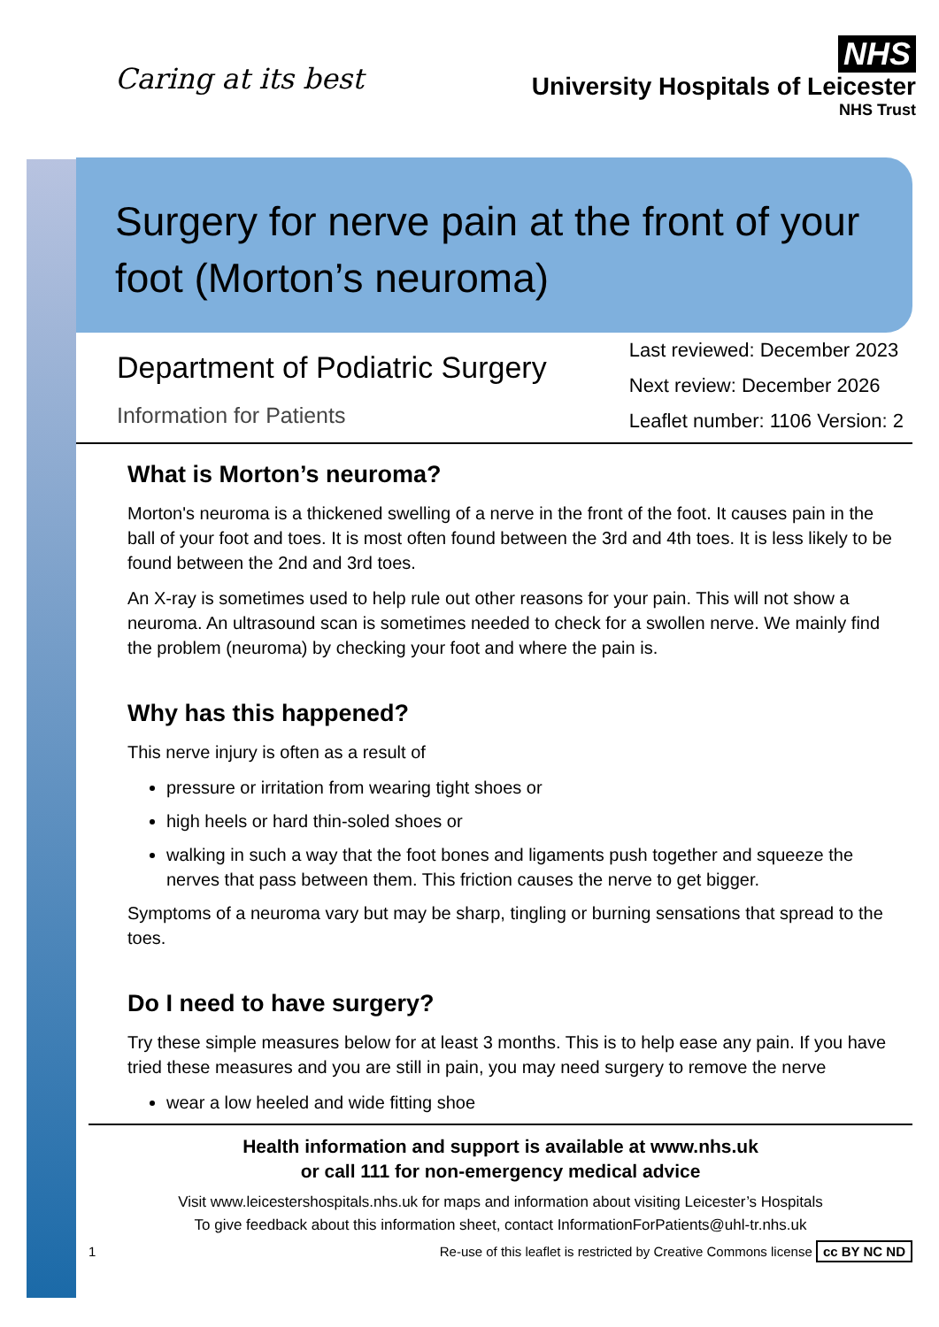Caring at its best
NHS
University Hospitals of Leicester
NHS Trust
Surgery for nerve pain at the front of your foot (Morton’s neuroma)
Department of Podiatric Surgery
Information for Patients
Last reviewed: December 2023
Next review: December 2026
Leaflet number: 1106 Version: 2
What is Morton’s neuroma?
Morton's neuroma is a thickened swelling of a nerve in the front of the foot. It causes pain in the ball of your foot and toes. It is most often found between the 3rd and 4th toes. It is less likely to be found between the 2nd and 3rd toes.
An X-ray is sometimes used to help rule out other reasons for your pain. This will not show a neuroma. An ultrasound scan is sometimes needed to check for a swollen nerve. We mainly find the problem (neuroma) by checking your foot and where the pain is.
Why has this happened?
This nerve injury is often as a result of
pressure or irritation from wearing tight shoes or
high heels or hard thin-soled shoes or
walking in such a way that the foot bones and ligaments push together and squeeze the nerves that pass between them. This friction causes the nerve to get bigger.
Symptoms of a neuroma vary but may be sharp, tingling or burning sensations that spread to the toes.
Do I need to have surgery?
Try these simple measures below for at least 3 months. This is to help ease any pain. If you have tried these measures and you are still in pain, you may need surgery to remove the nerve
wear a low heeled and wide fitting shoe
Health information and support is available at www.nhs.uk
or call 111 for non-emergency medical advice
Visit www.leicestershospitals.nhs.uk for maps and information about visiting Leicester’s Hospitals
To give feedback about this information sheet, contact InformationForPatients@uhl-tr.nhs.uk
1 Re-use of this leaflet is restricted by Creative Commons license cc BY NC ND